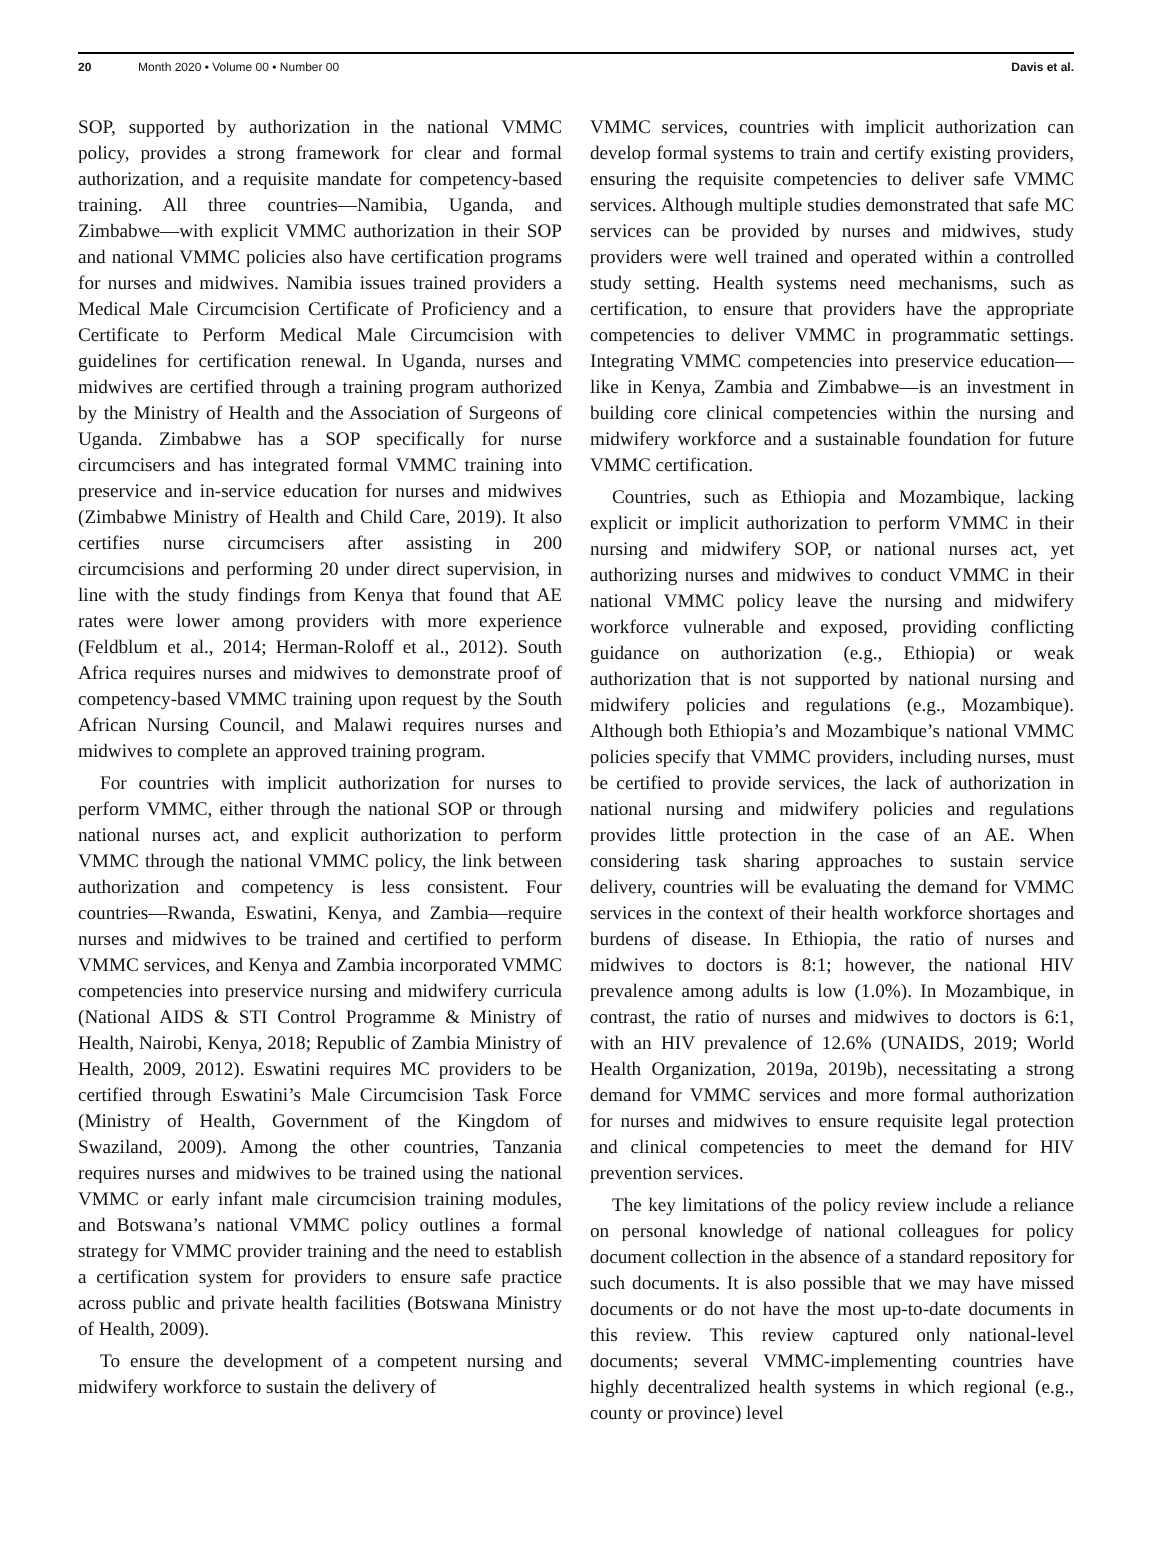20 Month 2020 • Volume 00 • Number 00 Davis et al.
SOP, supported by authorization in the national VMMC policy, provides a strong framework for clear and formal authorization, and a requisite mandate for competency-based training. All three countries—Namibia, Uganda, and Zimbabwe—with explicit VMMC authorization in their SOP and national VMMC policies also have certification programs for nurses and midwives. Namibia issues trained providers a Medical Male Circumcision Certificate of Proficiency and a Certificate to Perform Medical Male Circumcision with guidelines for certification renewal. In Uganda, nurses and midwives are certified through a training program authorized by the Ministry of Health and the Association of Surgeons of Uganda. Zimbabwe has a SOP specifically for nurse circumcisers and has integrated formal VMMC training into preservice and in-service education for nurses and midwives (Zimbabwe Ministry of Health and Child Care, 2019). It also certifies nurse circumcisers after assisting in 200 circumcisions and performing 20 under direct supervision, in line with the study findings from Kenya that found that AE rates were lower among providers with more experience (Feldblum et al., 2014; Herman-Roloff et al., 2012). South Africa requires nurses and midwives to demonstrate proof of competency-based VMMC training upon request by the South African Nursing Council, and Malawi requires nurses and midwives to complete an approved training program.
For countries with implicit authorization for nurses to perform VMMC, either through the national SOP or through national nurses act, and explicit authorization to perform VMMC through the national VMMC policy, the link between authorization and competency is less consistent. Four countries—Rwanda, Eswatini, Kenya, and Zambia—require nurses and midwives to be trained and certified to perform VMMC services, and Kenya and Zambia incorporated VMMC competencies into preservice nursing and midwifery curricula (National AIDS & STI Control Programme & Ministry of Health, Nairobi, Kenya, 2018; Republic of Zambia Ministry of Health, 2009, 2012). Eswatini requires MC providers to be certified through Eswatini’s Male Circumcision Task Force (Ministry of Health, Government of the Kingdom of Swaziland, 2009). Among the other countries, Tanzania requires nurses and midwives to be trained using the national VMMC or early infant male circumcision training modules, and Botswana’s national VMMC policy outlines a formal strategy for VMMC provider training and the need to establish a certification system for providers to ensure safe practice across public and private health facilities (Botswana Ministry of Health, 2009).
To ensure the development of a competent nursing and midwifery workforce to sustain the delivery of
VMMC services, countries with implicit authorization can develop formal systems to train and certify existing providers, ensuring the requisite competencies to deliver safe VMMC services. Although multiple studies demonstrated that safe MC services can be provided by nurses and midwives, study providers were well trained and operated within a controlled study setting. Health systems need mechanisms, such as certification, to ensure that providers have the appropriate competencies to deliver VMMC in programmatic settings. Integrating VMMC competencies into preservice education—like in Kenya, Zambia and Zimbabwe—is an investment in building core clinical competencies within the nursing and midwifery workforce and a sustainable foundation for future VMMC certification.
Countries, such as Ethiopia and Mozambique, lacking explicit or implicit authorization to perform VMMC in their nursing and midwifery SOP, or national nurses act, yet authorizing nurses and midwives to conduct VMMC in their national VMMC policy leave the nursing and midwifery workforce vulnerable and exposed, providing conflicting guidance on authorization (e.g., Ethiopia) or weak authorization that is not supported by national nursing and midwifery policies and regulations (e.g., Mozambique). Although both Ethiopia’s and Mozambique’s national VMMC policies specify that VMMC providers, including nurses, must be certified to provide services, the lack of authorization in national nursing and midwifery policies and regulations provides little protection in the case of an AE. When considering task sharing approaches to sustain service delivery, countries will be evaluating the demand for VMMC services in the context of their health workforce shortages and burdens of disease. In Ethiopia, the ratio of nurses and midwives to doctors is 8:1; however, the national HIV prevalence among adults is low (1.0%). In Mozambique, in contrast, the ratio of nurses and midwives to doctors is 6:1, with an HIV prevalence of 12.6% (UNAIDS, 2019; World Health Organization, 2019a, 2019b), necessitating a strong demand for VMMC services and more formal authorization for nurses and midwives to ensure requisite legal protection and clinical competencies to meet the demand for HIV prevention services.
The key limitations of the policy review include a reliance on personal knowledge of national colleagues for policy document collection in the absence of a standard repository for such documents. It is also possible that we may have missed documents or do not have the most up-to-date documents in this review. This review captured only national-level documents; several VMMC-implementing countries have highly decentralized health systems in which regional (e.g., county or province) level